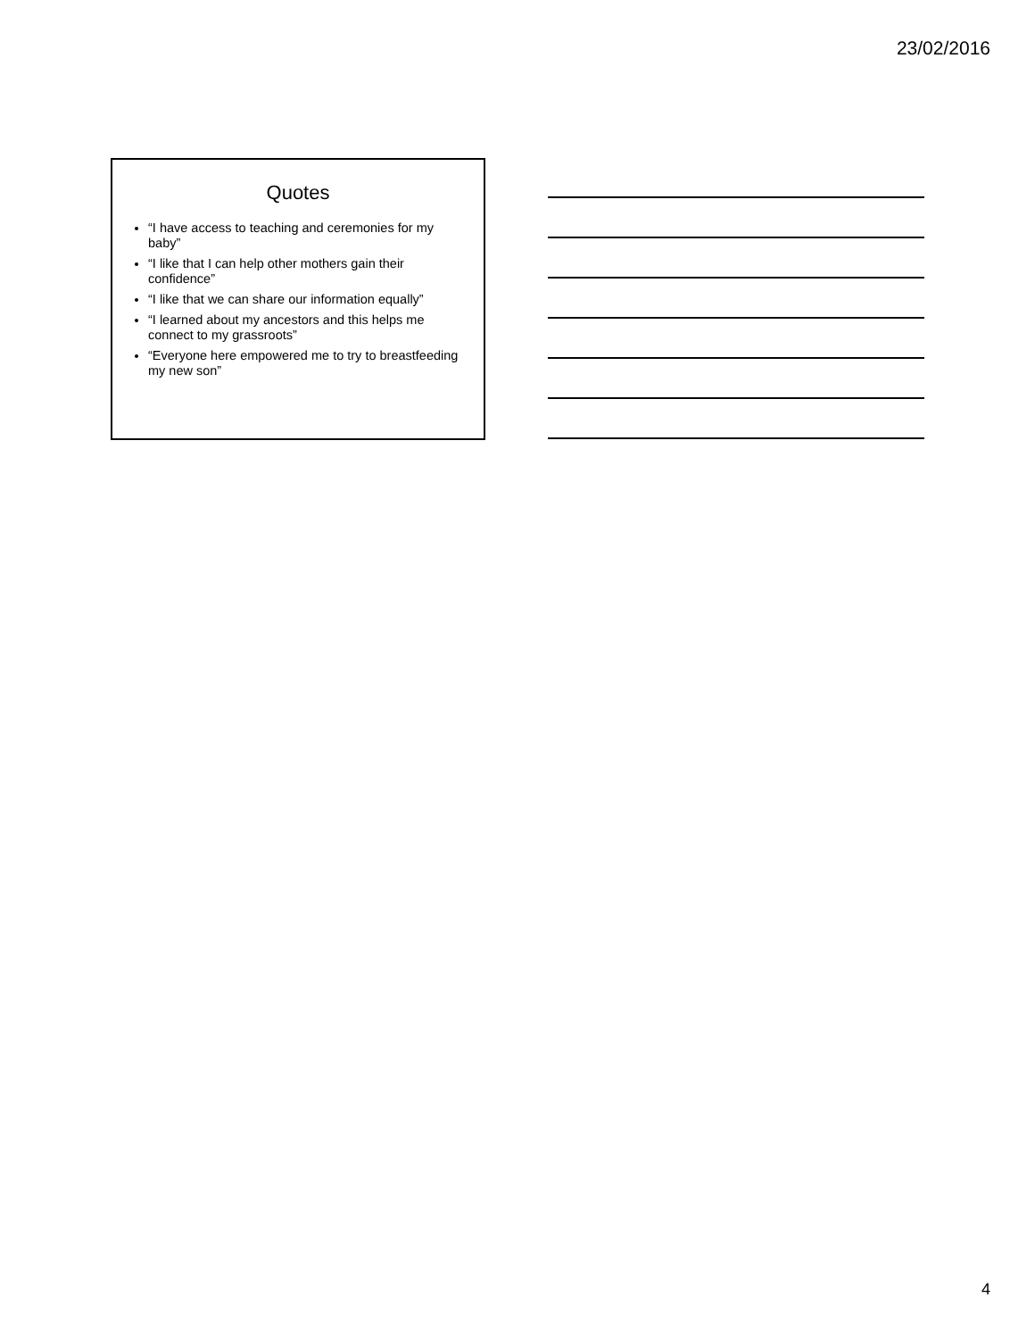23/02/2016
Quotes
“I have access to teaching and ceremonies for my baby”
“I like that I can help other mothers gain their confidence”
“I like that we can share our information equally”
“I learned about my ancestors and this helps me connect to my grassroots”
“Everyone here empowered me to try to breastfeeding my new son”
4